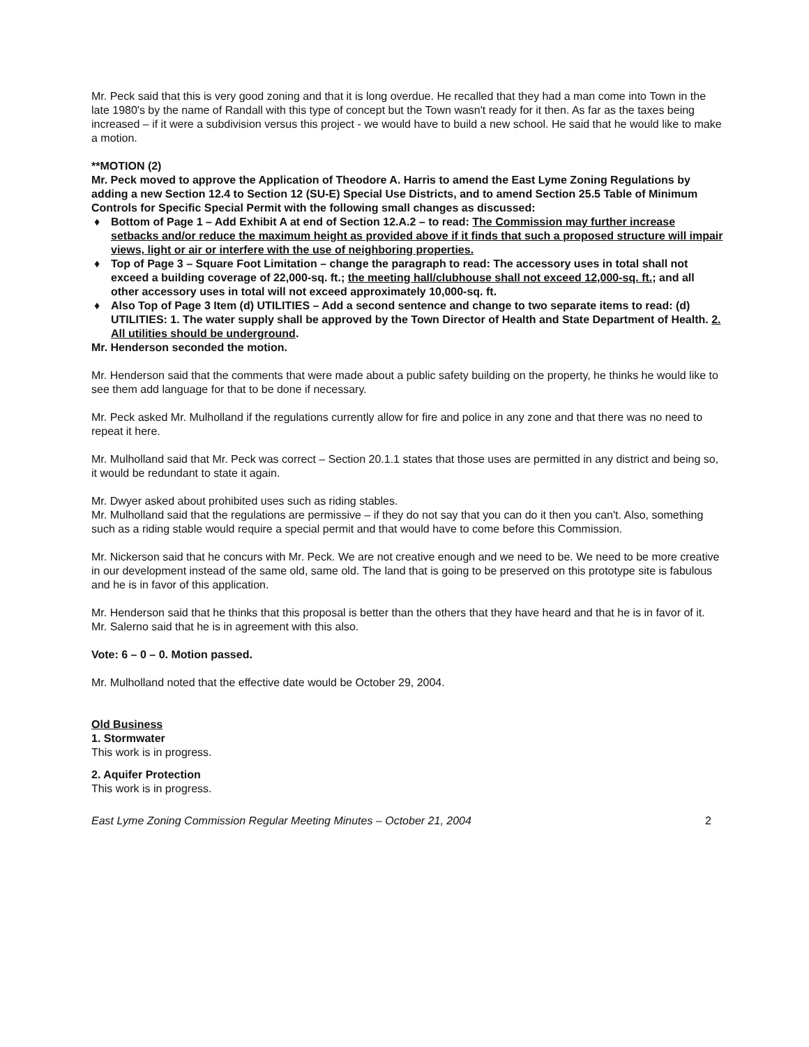Mr. Peck said that this is very good zoning and that it is long overdue. He recalled that they had a man come into Town in the late 1980's by the name of Randall with this type of concept but the Town wasn't ready for it then. As far as the taxes being increased – if it were a subdivision versus this project - we would have to build a new school. He said that he would like to make a motion.
**MOTION (2)
Mr. Peck moved to approve the Application of Theodore A. Harris to amend the East Lyme Zoning Regulations by adding a new Section 12.4 to Section 12 (SU-E) Special Use Districts, and to amend Section 25.5 Table of Minimum Controls for Specific Special Permit with the following small changes as discussed:
♦ Bottom of Page 1 – Add Exhibit A at end of Section 12.A.2 – to read: The Commission may further increase setbacks and/or reduce the maximum height as provided above if it finds that such a proposed structure will impair views, light or air or interfere with the use of neighboring properties.
♦ Top of Page 3 – Square Foot Limitation – change the paragraph to read: The accessory uses in total shall not exceed a building coverage of 22,000-sq. ft.; the meeting hall/clubhouse shall not exceed 12,000-sq. ft.; and all other accessory uses in total will not exceed approximately 10,000-sq. ft.
♦ Also Top of Page 3 Item (d) UTILITIES – Add a second sentence and change to two separate items to read: (d) UTILITIES: 1. The water supply shall be approved by the Town Director of Health and State Department of Health. 2. All utilities should be underground.
Mr. Henderson seconded the motion.
Mr. Henderson said that the comments that were made about a public safety building on the property, he thinks he would like to see them add language for that to be done if necessary.
Mr. Peck asked Mr. Mulholland if the regulations currently allow for fire and police in any zone and that there was no need to repeat it here.
Mr. Mulholland said that Mr. Peck was correct – Section 20.1.1 states that those uses are permitted in any district and being so, it would be redundant to state it again.
Mr. Dwyer asked about prohibited uses such as riding stables.
Mr. Mulholland said that the regulations are permissive – if they do not say that you can do it then you can't. Also, something such as a riding stable would require a special permit and that would have to come before this Commission.
Mr. Nickerson said that he concurs with Mr. Peck. We are not creative enough and we need to be. We need to be more creative in our development instead of the same old, same old. The land that is going to be preserved on this prototype site is fabulous and he is in favor of this application.
Mr. Henderson said that he thinks that this proposal is better than the others that they have heard and that he is in favor of it.
Mr. Salerno said that he is in agreement with this also.
Vote: 6 – 0 – 0. Motion passed.
Mr. Mulholland noted that the effective date would be October 29, 2004.
Old Business
1. Stormwater
This work is in progress.
2. Aquifer Protection
This work is in progress.
East Lyme Zoning Commission Regular Meeting Minutes – October 21, 2004 2